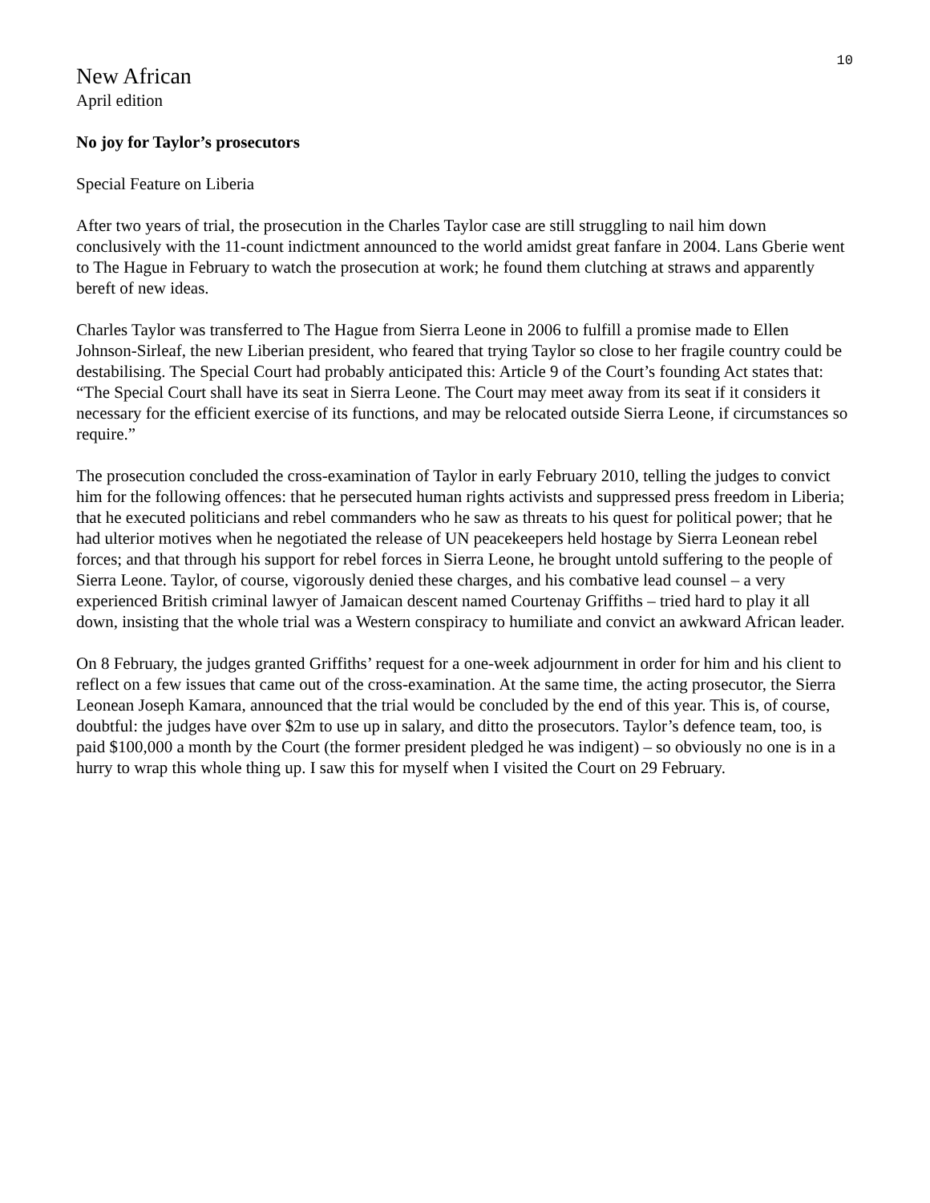10
New African
April edition
No joy for Taylor’s prosecutors
Special Feature on Liberia
After two years of trial, the prosecution in the Charles Taylor case are still struggling to nail him down conclusively with the 11-count indictment announced to the world amidst great fanfare in 2004. Lans Gberie went to The Hague in February to watch the prosecution at work; he found them clutching at straws and apparently bereft of new ideas.
Charles Taylor was transferred to The Hague from Sierra Leone in 2006 to fulfill a promise made to Ellen Johnson-Sirleaf, the new Liberian president, who feared that trying Taylor so close to her fragile country could be destabilising. The Special Court had probably anticipated this: Article 9 of the Court’s founding Act states that: “The Special Court shall have its seat in Sierra Leone. The Court may meet away from its seat if it considers it necessary for the efficient exercise of its functions, and may be relocated outside Sierra Leone, if circumstances so require.”
The prosecution concluded the cross-examination of Taylor in early February 2010, telling the judges to convict him for the following offences: that he persecuted human rights activists and suppressed press freedom in Liberia; that he executed politicians and rebel commanders who he saw as threats to his quest for political power; that he had ulterior motives when he negotiated the release of UN peacekeepers held hostage by Sierra Leonean rebel forces; and that through his support for rebel forces in Sierra Leone, he brought untold suffering to the people of Sierra Leone. Taylor, of course, vigorously denied these charges, and his combative lead counsel – a very experienced British criminal lawyer of Jamaican descent named Courtenay Griffiths – tried hard to play it all down, insisting that the whole trial was a Western conspiracy to humiliate and convict an awkward African leader.
On 8 February, the judges granted Griffiths’ request for a one-week adjournment in order for him and his client to reflect on a few issues that came out of the cross-examination. At the same time, the acting prosecutor, the Sierra Leonean Joseph Kamara, announced that the trial would be concluded by the end of this year. This is, of course, doubtful: the judges have over $2m to use up in salary, and ditto the prosecutors. Taylor’s defence team, too, is paid $100,000 a month by the Court (the former president pledged he was indigent) – so obviously no one is in a hurry to wrap this whole thing up. I saw this for myself when I visited the Court on 29 February.